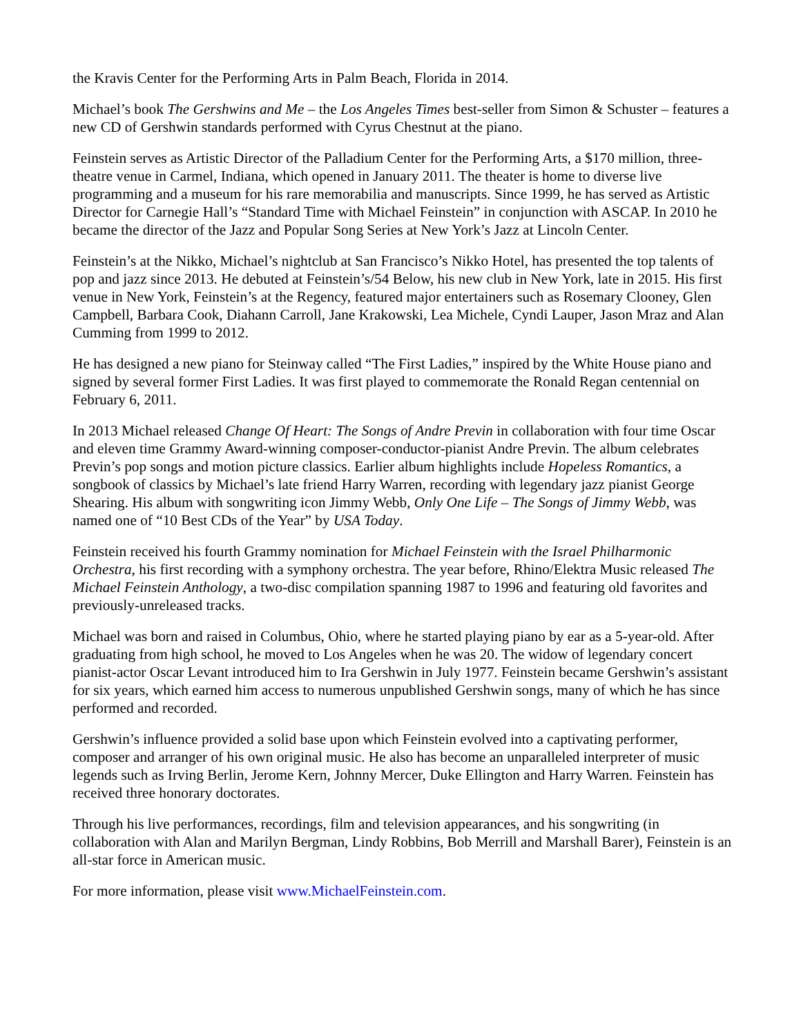the Kravis Center for the Performing Arts in Palm Beach, Florida in 2014.
Michael’s book The Gershwins and Me – the Los Angeles Times best-seller from Simon & Schuster – features a new CD of Gershwin standards performed with Cyrus Chestnut at the piano.
Feinstein serves as Artistic Director of the Palladium Center for the Performing Arts, a $170 million, three-theatre venue in Carmel, Indiana, which opened in January 2011. The theater is home to diverse live programming and a museum for his rare memorabilia and manuscripts. Since 1999, he has served as Artistic Director for Carnegie Hall’s “Standard Time with Michael Feinstein” in conjunction with ASCAP. In 2010 he became the director of the Jazz and Popular Song Series at New York’s Jazz at Lincoln Center.
Feinstein’s at the Nikko, Michael’s nightclub at San Francisco’s Nikko Hotel, has presented the top talents of pop and jazz since 2013. He debuted at Feinstein’s/54 Below, his new club in New York, late in 2015. His first venue in New York, Feinstein’s at the Regency, featured major entertainers such as Rosemary Clooney, Glen Campbell, Barbara Cook, Diahann Carroll, Jane Krakowski, Lea Michele, Cyndi Lauper, Jason Mraz and Alan Cumming from 1999 to 2012.
He has designed a new piano for Steinway called “The First Ladies,” inspired by the White House piano and signed by several former First Ladies. It was first played to commemorate the Ronald Regan centennial on February 6, 2011.
In 2013 Michael released Change Of Heart: The Songs of Andre Previn in collaboration with four time Oscar and eleven time Grammy Award-winning composer-conductor-pianist Andre Previn. The album celebrates Previn’s pop songs and motion picture classics. Earlier album highlights include Hopeless Romantics, a songbook of classics by Michael’s late friend Harry Warren, recording with legendary jazz pianist George Shearing. His album with songwriting icon Jimmy Webb, Only One Life – The Songs of Jimmy Webb, was named one of “10 Best CDs of the Year” by USA Today.
Feinstein received his fourth Grammy nomination for Michael Feinstein with the Israel Philharmonic Orchestra, his first recording with a symphony orchestra. The year before, Rhino/Elektra Music released The Michael Feinstein Anthology, a two-disc compilation spanning 1987 to 1996 and featuring old favorites and previously-unreleased tracks.
Michael was born and raised in Columbus, Ohio, where he started playing piano by ear as a 5-year-old. After graduating from high school, he moved to Los Angeles when he was 20. The widow of legendary concert pianist-actor Oscar Levant introduced him to Ira Gershwin in July 1977. Feinstein became Gershwin’s assistant for six years, which earned him access to numerous unpublished Gershwin songs, many of which he has since performed and recorded.
Gershwin’s influence provided a solid base upon which Feinstein evolved into a captivating performer, composer and arranger of his own original music. He also has become an unparalleled interpreter of music legends such as Irving Berlin, Jerome Kern, Johnny Mercer, Duke Ellington and Harry Warren. Feinstein has received three honorary doctorates.
Through his live performances, recordings, film and television appearances, and his songwriting (in collaboration with Alan and Marilyn Bergman, Lindy Robbins, Bob Merrill and Marshall Barer), Feinstein is an all-star force in American music.
For more information, please visit www.MichaelFeinstein.com.